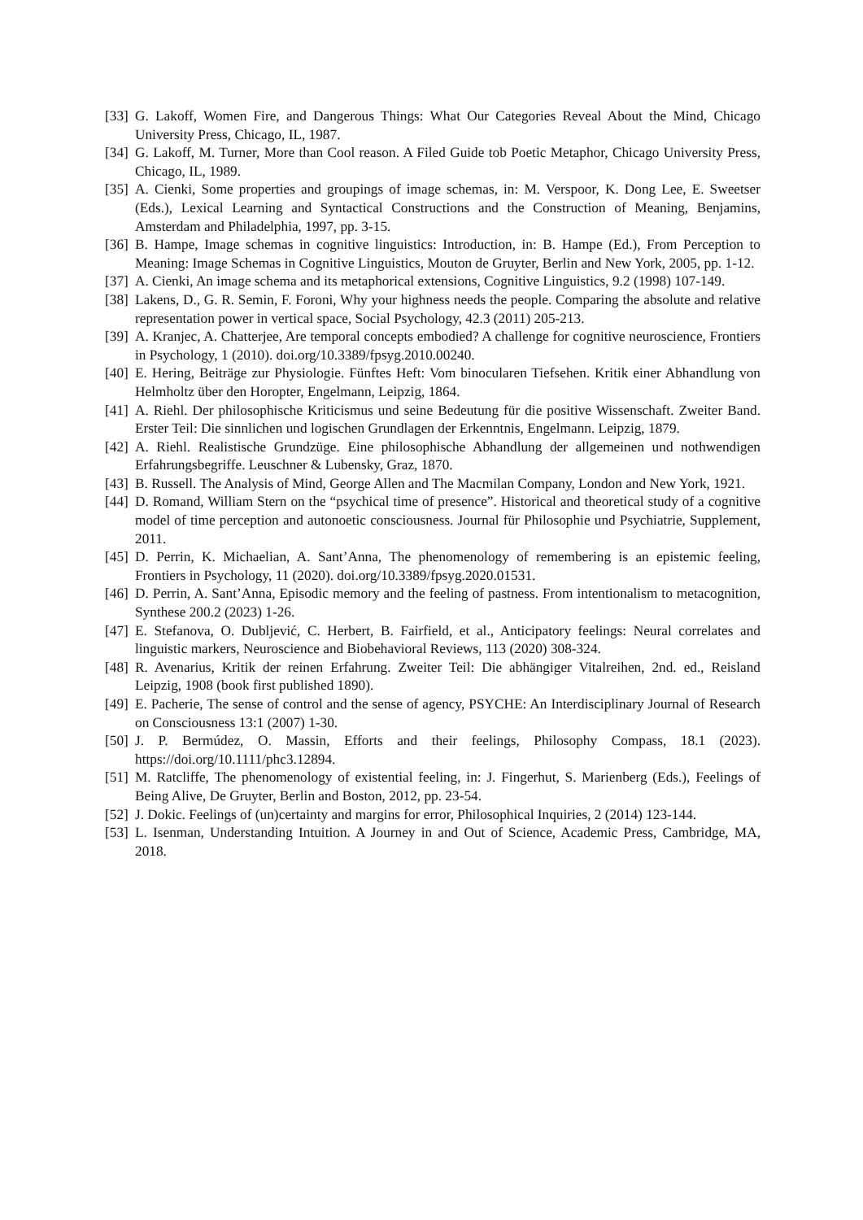[33] G. Lakoff, Women Fire, and Dangerous Things: What Our Categories Reveal About the Mind, Chicago University Press, Chicago, IL, 1987.
[34] G. Lakoff, M. Turner, More than Cool reason. A Filed Guide tob Poetic Metaphor, Chicago University Press, Chicago, IL, 1989.
[35] A. Cienki, Some properties and groupings of image schemas, in: M. Verspoor, K. Dong Lee, E. Sweetser (Eds.), Lexical Learning and Syntactical Constructions and the Construction of Meaning, Benjamins, Amsterdam and Philadelphia, 1997, pp. 3-15.
[36] B. Hampe, Image schemas in cognitive linguistics: Introduction, in: B. Hampe (Ed.), From Perception to Meaning: Image Schemas in Cognitive Linguistics, Mouton de Gruyter, Berlin and New York, 2005, pp. 1-12.
[37] A. Cienki, An image schema and its metaphorical extensions, Cognitive Linguistics, 9.2 (1998) 107-149.
[38] Lakens, D., G. R. Semin, F. Foroni, Why your highness needs the people. Comparing the absolute and relative representation power in vertical space, Social Psychology, 42.3 (2011) 205-213.
[39] A. Kranjec, A. Chatterjee, Are temporal concepts embodied? A challenge for cognitive neuroscience, Frontiers in Psychology, 1 (2010). doi.org/10.3389/fpsyg.2010.00240.
[40] E. Hering, Beiträge zur Physiologie. Fünftes Heft: Vom binocularen Tiefsehen. Kritik einer Abhandlung von Helmholtz über den Horopter, Engelmann, Leipzig, 1864.
[41] A. Riehl. Der philosophische Kriticismus und seine Bedeutung für die positive Wissenschaft. Zweiter Band. Erster Teil: Die sinnlichen und logischen Grundlagen der Erkenntnis, Engelmann. Leipzig, 1879.
[42] A. Riehl. Realistische Grundzüge. Eine philosophische Abhandlung der allgemeinen und nothwendigen Erfahrungsbegriffe. Leuschner & Lubensky, Graz, 1870.
[43] B. Russell. The Analysis of Mind, George Allen and The Macmilan Company, London and New York, 1921.
[44] D. Romand, William Stern on the “psychical time of presence”. Historical and theoretical study of a cognitive model of time perception and autonoetic consciousness. Journal für Philosophie und Psychiatrie, Supplement, 2011.
[45] D. Perrin, K. Michaelian, A. Sant’Anna, The phenomenology of remembering is an epistemic feeling, Frontiers in Psychology, 11 (2020). doi.org/10.3389/fpsyg.2020.01531.
[46] D. Perrin, A. Sant’Anna, Episodic memory and the feeling of pastness. From intentionalism to metacognition, Synthese 200.2 (2023) 1-26.
[47] E. Stefanova, O. Dubljević, C. Herbert, B. Fairfield, et al., Anticipatory feelings: Neural correlates and linguistic markers, Neuroscience and Biobehavioral Reviews, 113 (2020) 308-324.
[48] R. Avenarius, Kritik der reinen Erfahrung. Zweiter Teil: Die abhängiger Vitalreihen, 2nd. ed., Reisland Leipzig, 1908 (book first published 1890).
[49] E. Pacherie, The sense of control and the sense of agency, PSYCHE: An Interdisciplinary Journal of Research on Consciousness 13:1 (2007) 1-30.
[50] J. P. Bermúdez, O. Massin, Efforts and their feelings, Philosophy Compass, 18.1 (2023). https://doi.org/10.1111/phc3.12894.
[51] M. Ratcliffe, The phenomenology of existential feeling, in: J. Fingerhut, S. Marienberg (Eds.), Feelings of Being Alive, De Gruyter, Berlin and Boston, 2012, pp. 23-54.
[52] J. Dokic. Feelings of (un)certainty and margins for error, Philosophical Inquiries, 2 (2014) 123-144.
[53] L. Isenman, Understanding Intuition. A Journey in and Out of Science, Academic Press, Cambridge, MA, 2018.